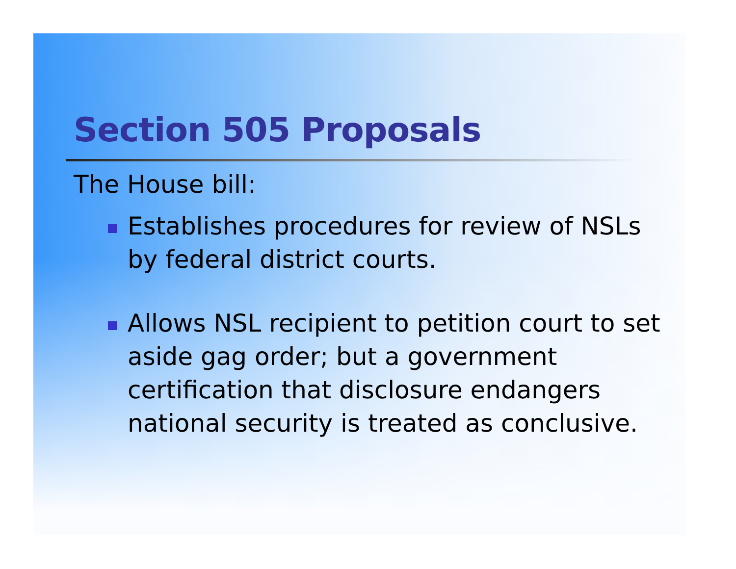Section 505 Proposals
The House bill:
Establishes procedures for review of NSLs by federal district courts.
Allows NSL recipient to petition court to set aside gag order; but a government certification that disclosure endangers national security is treated as conclusive.